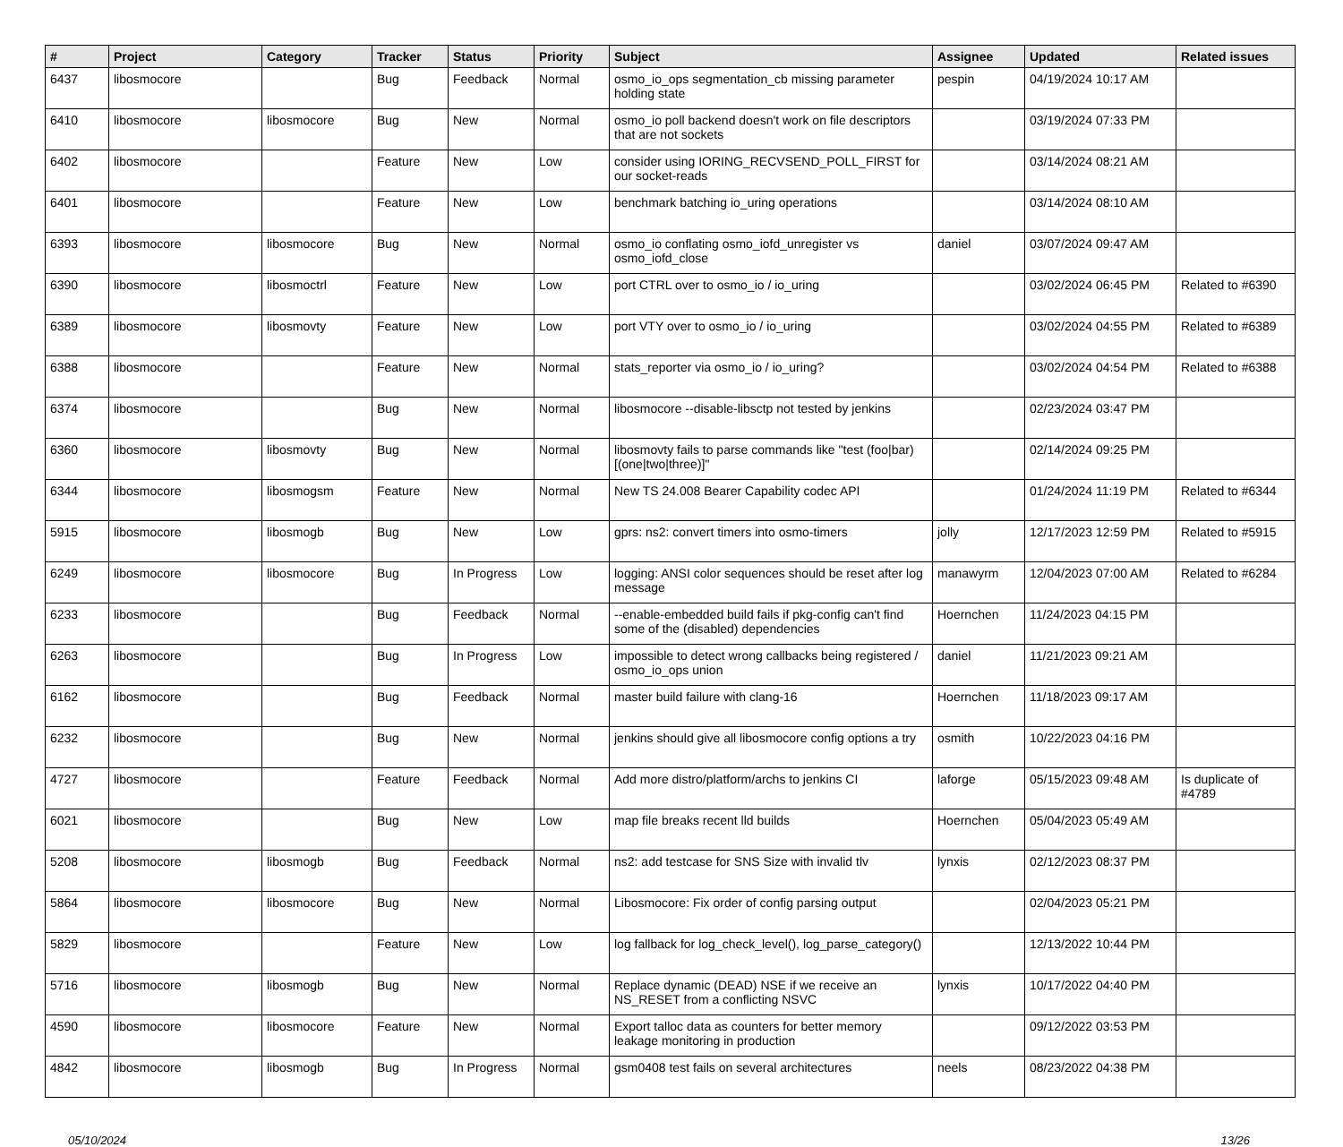| # | Project | Category | Tracker | Status | Priority | Subject | Assignee | Updated | Related issues |
| --- | --- | --- | --- | --- | --- | --- | --- | --- | --- |
| 6437 | libosmocore | | Bug | Feedback | Normal | osmo_io_ops segmentation_cb missing parameter holding state | pespin | 04/19/2024 10:17 AM | |
| 6410 | libosmocore | libosmocore | Bug | New | Normal | osmo_io poll backend doesn't work on file descriptors that are not sockets | | 03/19/2024 07:33 PM | |
| 6402 | libosmocore | | Feature | New | Low | consider using IORING_RECVSEND_POLL_FIRST for our socket-reads | | 03/14/2024 08:21 AM | |
| 6401 | libosmocore | | Feature | New | Low | benchmark batching io_uring operations | | 03/14/2024 08:10 AM | |
| 6393 | libosmocore | libosmocore | Bug | New | Normal | osmo_io conflating osmo_iofd_unregister vs osmo_iofd_close | daniel | 03/07/2024 09:47 AM | |
| 6390 | libosmocore | libosmoctrl | Feature | New | Low | port CTRL over to osmo_io / io_uring | | 03/02/2024 06:45 PM | Related to #6390 |
| 6389 | libosmocore | libosmovty | Feature | New | Low | port VTY over to osmo_io / io_uring | | 03/02/2024 04:55 PM | Related to #6389 |
| 6388 | libosmocore | | Feature | New | Normal | stats_reporter via osmo_io / io_uring? | | 03/02/2024 04:54 PM | Related to #6388 |
| 6374 | libosmocore | | Bug | New | Normal | libosmocore --disable-libsctp not tested by jenkins | | 02/23/2024 03:47 PM | |
| 6360 | libosmocore | libosmovty | Bug | New | Normal | libosmovty fails to parse commands like "test (foo/bar) [(one/two/three)]" | | 02/14/2024 09:25 PM | |
| 6344 | libosmocore | libosmogsm | Feature | New | Normal | New TS 24.008 Bearer Capability codec API | | 01/24/2024 11:19 PM | Related to #6344 |
| 5915 | libosmocore | libosmogb | Bug | New | Low | gprs: ns2: convert timers into osmo-timers | jolly | 12/17/2023 12:59 PM | Related to #5915 |
| 6249 | libosmocore | libosmocore | Bug | In Progress | Low | logging: ANSI color sequences should be reset after log message | manawyrm | 12/04/2023 07:00 AM | Related to #6284 |
| 6233 | libosmocore | | Bug | Feedback | Normal | --enable-embedded build fails if pkg-config can't find some of the (disabled) dependencies | Hoernchen | 11/24/2023 04:15 PM | |
| 6263 | libosmocore | | Bug | In Progress | Low | impossible to detect wrong callbacks being registered / osmo_io_ops union | daniel | 11/21/2023 09:21 AM | |
| 6162 | libosmocore | | Bug | Feedback | Normal | master build failure with clang-16 | Hoernchen | 11/18/2023 09:17 AM | |
| 6232 | libosmocore | | Bug | New | Normal | jenkins should give all libosmocore config options a try | osmith | 10/22/2023 04:16 PM | |
| 4727 | libosmocore | | Feature | Feedback | Normal | Add more distro/platform/archs to jenkins CI | laforge | 05/15/2023 09:48 AM | Is duplicate of #4789 |
| 6021 | libosmocore | | Bug | New | Low | map file breaks recent lld builds | Hoernchen | 05/04/2023 05:49 AM | |
| 5208 | libosmocore | libosmogb | Bug | Feedback | Normal | ns2: add testcase for SNS Size with invalid tlv | lynxis | 02/12/2023 08:37 PM | |
| 5864 | libosmocore | libosmocore | Bug | New | Normal | Libosmocore: Fix order of config parsing output | | 02/04/2023 05:21 PM | |
| 5829 | libosmocore | | Feature | New | Low | log fallback for log_check_level(), log_parse_category() | | 12/13/2022 10:44 PM | |
| 5716 | libosmocore | libosmogb | Bug | New | Normal | Replace dynamic (DEAD) NSE if we receive an NS_RESET from a conflicting NSVC | lynxis | 10/17/2022 04:40 PM | |
| 4590 | libosmocore | libosmocore | Feature | New | Normal | Export talloc data as counters for better memory leakage monitoring in production | | 09/12/2022 03:53 PM | |
| 4842 | libosmocore | libosmogb | Bug | In Progress | Normal | gsm0408 test fails on several architectures | neels | 08/23/2022 04:38 PM | |
05/10/2024 13/26